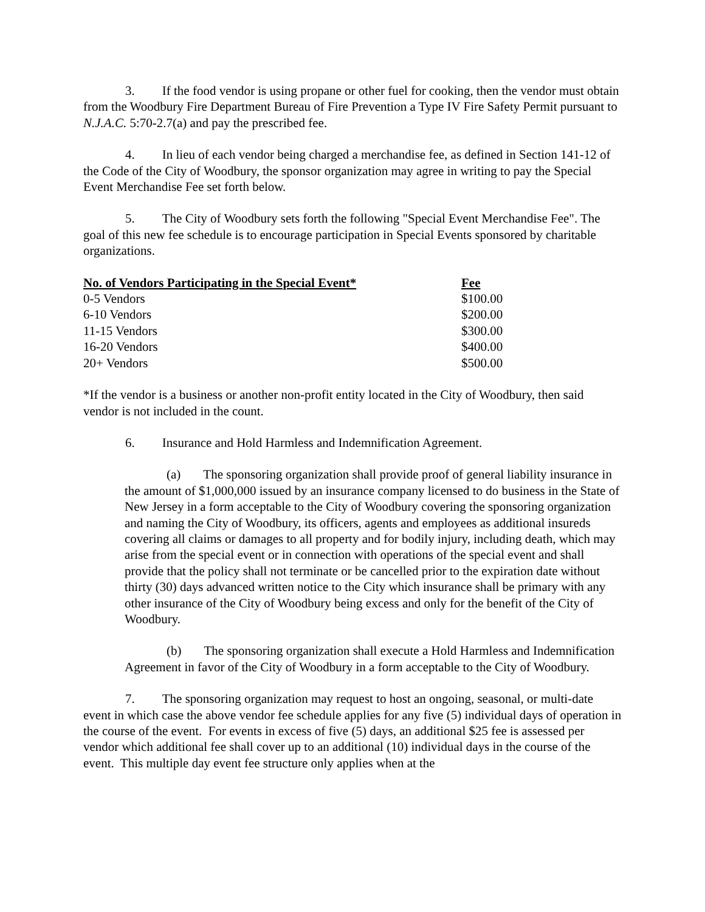3. If the food vendor is using propane or other fuel for cooking, then the vendor must obtain from the Woodbury Fire Department Bureau of Fire Prevention a Type IV Fire Safety Permit pursuant to N.J.A.C. 5:70-2.7(a) and pay the prescribed fee.
4. In lieu of each vendor being charged a merchandise fee, as defined in Section 141-12 of the Code of the City of Woodbury, the sponsor organization may agree in writing to pay the Special Event Merchandise Fee set forth below.
5. The City of Woodbury sets forth the following "Special Event Merchandise Fee". The goal of this new fee schedule is to encourage participation in Special Events sponsored by charitable organizations.
| No. of Vendors Participating in the Special Event* | Fee |
| --- | --- |
| 0-5 Vendors | $100.00 |
| 6-10 Vendors | $200.00 |
| 11-15 Vendors | $300.00 |
| 16-20 Vendors | $400.00 |
| 20+ Vendors | $500.00 |
*If the vendor is a business or another non-profit entity located in the City of Woodbury, then said vendor is not included in the count.
6. Insurance and Hold Harmless and Indemnification Agreement.
(a) The sponsoring organization shall provide proof of general liability insurance in the amount of $1,000,000 issued by an insurance company licensed to do business in the State of New Jersey in a form acceptable to the City of Woodbury covering the sponsoring organization and naming the City of Woodbury, its officers, agents and employees as additional insureds covering all claims or damages to all property and for bodily injury, including death, which may arise from the special event or in connection with operations of the special event and shall provide that the policy shall not terminate or be cancelled prior to the expiration date without thirty (30) days advanced written notice to the City which insurance shall be primary with any other insurance of the City of Woodbury being excess and only for the benefit of the City of Woodbury.
(b) The sponsoring organization shall execute a Hold Harmless and Indemnification Agreement in favor of the City of Woodbury in a form acceptable to the City of Woodbury.
7. The sponsoring organization may request to host an ongoing, seasonal, or multi-date event in which case the above vendor fee schedule applies for any five (5) individual days of operation in the course of the event. For events in excess of five (5) days, an additional $25 fee is assessed per vendor which additional fee shall cover up to an additional (10) individual days in the course of the event. This multiple day event fee structure only applies when at the